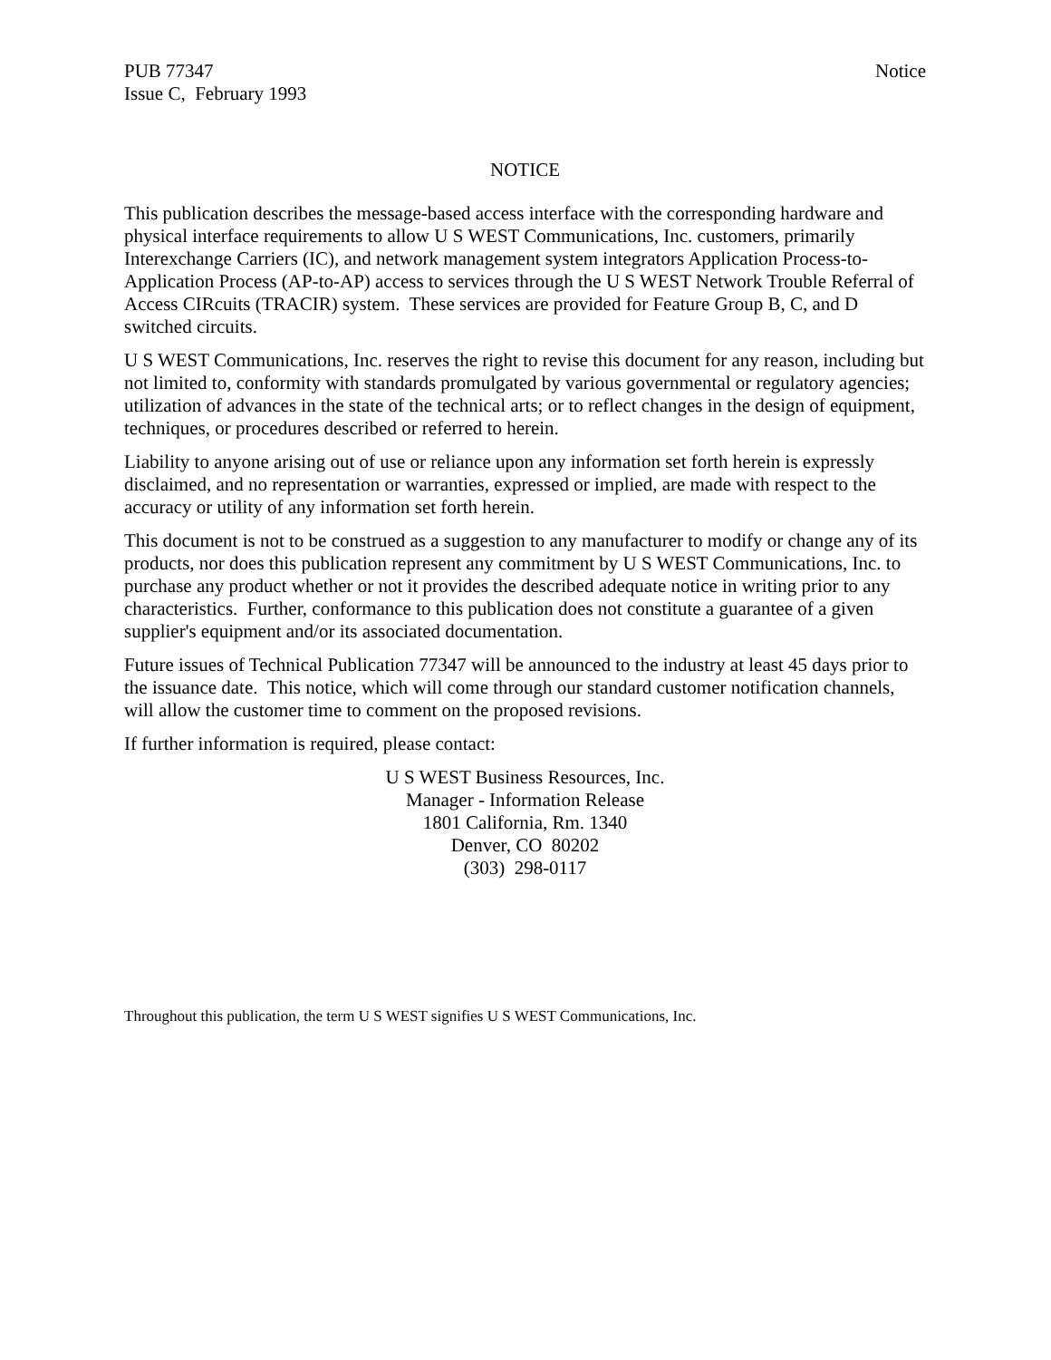PUB 77347
Issue C, February 1993
Notice
NOTICE
This publication describes the message-based access interface with the corresponding hardware and physical interface requirements to allow U S WEST Communications, Inc. customers, primarily Interexchange Carriers (IC), and network management system integrators Application Process-to-Application Process (AP-to-AP) access to services through the U S WEST Network Trouble Referral of Access CIRcuits (TRACIR) system. These services are provided for Feature Group B, C, and D switched circuits.
U S WEST Communications, Inc. reserves the right to revise this document for any reason, including but not limited to, conformity with standards promulgated by various governmental or regulatory agencies; utilization of advances in the state of the technical arts; or to reflect changes in the design of equipment, techniques, or procedures described or referred to herein.
Liability to anyone arising out of use or reliance upon any information set forth herein is expressly disclaimed, and no representation or warranties, expressed or implied, are made with respect to the accuracy or utility of any information set forth herein.
This document is not to be construed as a suggestion to any manufacturer to modify or change any of its products, nor does this publication represent any commitment by U S WEST Communications, Inc. to purchase any product whether or not it provides the described adequate notice in writing prior to any characteristics. Further, conformance to this publication does not constitute a guarantee of a given supplier's equipment and/or its associated documentation.
Future issues of Technical Publication 77347 will be announced to the industry at least 45 days prior to the issuance date. This notice, which will come through our standard customer notification channels, will allow the customer time to comment on the proposed revisions.
If further information is required, please contact:
U S WEST Business Resources, Inc.
Manager - Information Release
1801 California, Rm. 1340
Denver, CO 80202
(303) 298-0117
Throughout this publication, the term U S WEST signifies U S WEST Communications, Inc.